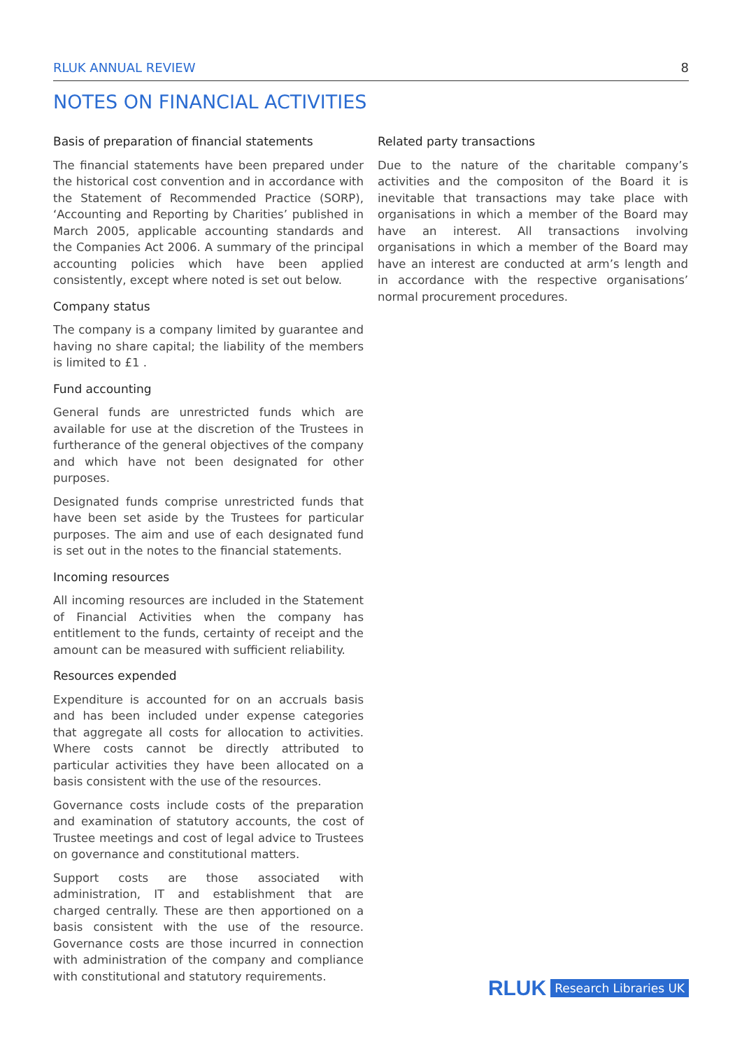RLUK ANNUAL REVIEW 8
NOTES ON FINANCIAL ACTIVITIES
Basis of preparation of financial statements
The financial statements have been prepared under the historical cost convention and in accordance with the Statement of Recommended Practice (SORP), ‘Accounting and Reporting by Charities’ published in March 2005, applicable accounting standards and the Companies Act 2006. A summary of the principal accounting policies which have been applied consistently, except where noted is set out below.
Company status
The company is a company limited by guarantee and having no share capital; the liability of the members is limited to £1 .
Fund accounting
General funds are unrestricted funds which are available for use at the discretion of the Trustees in furtherance of the general objectives of the company and which have not been designated for other purposes.
Designated funds comprise unrestricted funds that have been set aside by the Trustees for particular purposes. The aim and use of each designated fund is set out in the notes to the financial statements.
Incoming resources
All incoming resources are included in the Statement of Financial Activities when the company has entitlement to the funds, certainty of receipt and the amount can be measured with sufficient reliability.
Resources expended
Expenditure is accounted for on an accruals basis and has been included under expense categories that aggregate all costs for allocation to activities. Where costs cannot be directly attributed to particular activities they have been allocated on a basis consistent with the use of the resources.
Governance costs include costs of the preparation and examination of statutory accounts, the cost of Trustee meetings and cost of legal advice to Trustees on governance and constitutional matters.
Support costs are those associated with administration, IT and establishment that are charged centrally. These are then apportioned on a basis consistent with the use of the resource. Governance costs are those incurred in connection with administration of the company and compliance with constitutional and statutory requirements.
Related party transactions
Due to the nature of the charitable company’s activities and the compositon of the Board it is inevitable that transactions may take place with organisations in which a member of the Board may have an interest. All transactions involving organisations in which a member of the Board may have an interest are conducted at arm’s length and in accordance with the respective organisations’ normal procurement procedures.
RLUK Research Libraries UK